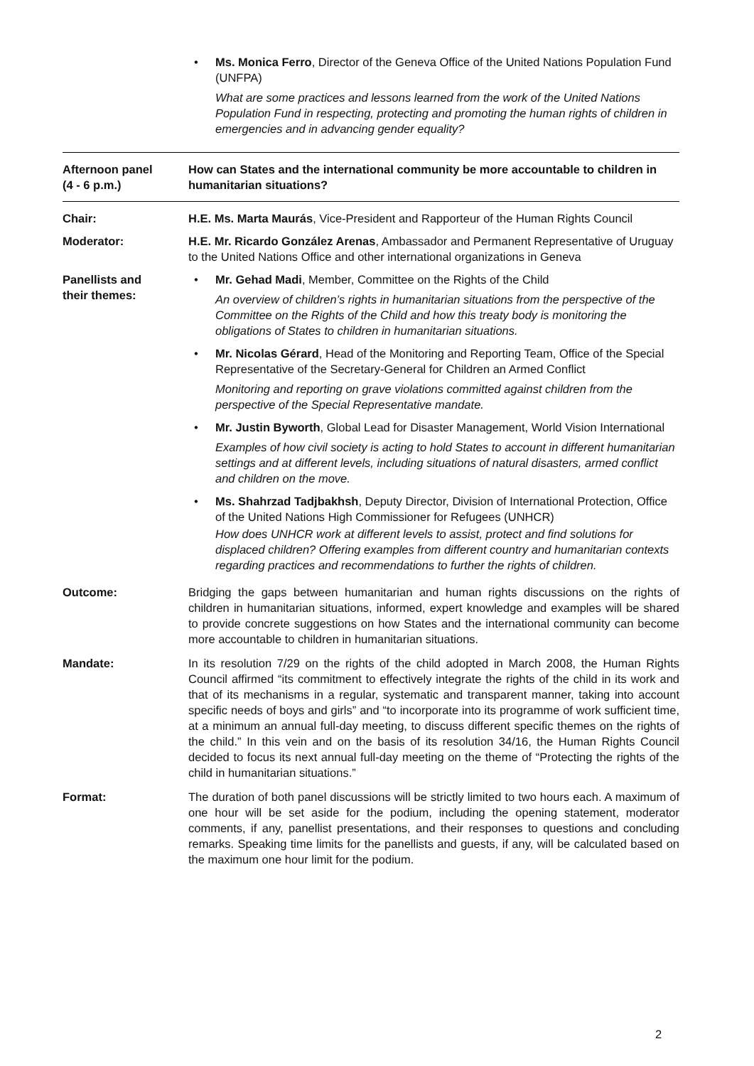• Ms. Monica Ferro, Director of the Geneva Office of the United Nations Population Fund (UNFPA)
What are some practices and lessons learned from the work of the United Nations Population Fund in respecting, protecting and promoting the human rights of children in emergencies and in advancing gender equality?
Afternoon panel
(4 - 6 p.m.)
How can States and the international community be more accountable to children in humanitarian situations?
Chair: H.E. Ms. Marta Maurás, Vice-President and Rapporteur of the Human Rights Council
Moderator: H.E. Mr. Ricardo González Arenas, Ambassador and Permanent Representative of Uruguay to the United Nations Office and other international organizations in Geneva
Panellists and
their themes:
• Mr. Gehad Madi, Member, Committee on the Rights of the Child
An overview of children’s rights in humanitarian situations from the perspective of the Committee on the Rights of the Child and how this treaty body is monitoring the obligations of States to children in humanitarian situations.
• Mr. Nicolas Gérard, Head of the Monitoring and Reporting Team, Office of the Special Representative of the Secretary-General for Children an Armed Conflict
Monitoring and reporting on grave violations committed against children from the perspective of the Special Representative mandate.
• Mr. Justin Byworth, Global Lead for Disaster Management, World Vision International
Examples of how civil society is acting to hold States to account in different humanitarian settings and at different levels, including situations of natural disasters, armed conflict and children on the move.
• Ms. Shahrzad Tadjbakhsh, Deputy Director, Division of International Protection, Office of the United Nations High Commissioner for Refugees (UNHCR)
How does UNHCR work at different levels to assist, protect and find solutions for displaced children? Offering examples from different country and humanitarian contexts regarding practices and recommendations to further the rights of children.
Outcome: Bridging the gaps between humanitarian and human rights discussions on the rights of children in humanitarian situations, informed, expert knowledge and examples will be shared to provide concrete suggestions on how States and the international community can become more accountable to children in humanitarian situations.
Mandate: In its resolution 7/29 on the rights of the child adopted in March 2008, the Human Rights Council affirmed “its commitment to effectively integrate the rights of the child in its work and that of its mechanisms in a regular, systematic and transparent manner, taking into account specific needs of boys and girls” and “to incorporate into its programme of work sufficient time, at a minimum an annual full-day meeting, to discuss different specific themes on the rights of the child.” In this vein and on the basis of its resolution 34/16, the Human Rights Council decided to focus its next annual full-day meeting on the theme of “Protecting the rights of the child in humanitarian situations.”
Format: The duration of both panel discussions will be strictly limited to two hours each. A maximum of one hour will be set aside for the podium, including the opening statement, moderator comments, if any, panellist presentations, and their responses to questions and concluding remarks. Speaking time limits for the panellists and guests, if any, will be calculated based on the maximum one hour limit for the podium.
2